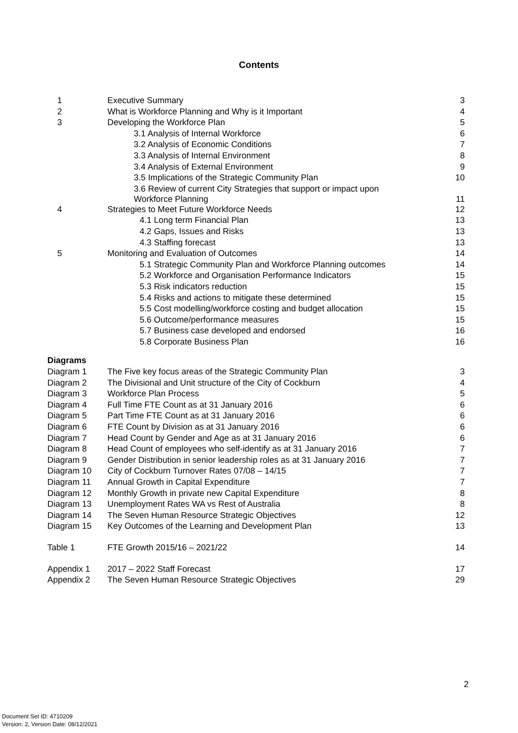Contents
| 1 | Executive Summary | 3 |
| 2 | What is Workforce Planning and Why is it Important | 4 |
| 3 | Developing the Workforce Plan | 5 |
| | 3.1 Analysis of Internal Workforce | 6 |
| | 3.2 Analysis of Economic Conditions | 7 |
| | 3.3 Analysis of Internal Environment | 8 |
| | 3.4 Analysis of External Environment | 9 |
| | 3.5 Implications of the Strategic Community Plan | 10 |
| | 3.6 Review of current City Strategies that support or impact upon Workforce Planning | 11 |
| 4 | Strategies to Meet Future Workforce Needs | 12 |
| | 4.1 Long term Financial Plan | 13 |
| | 4.2 Gaps, Issues and Risks | 13 |
| | 4.3 Staffing forecast | 13 |
| 5 | Monitoring and Evaluation of Outcomes | 14 |
| | 5.1 Strategic Community Plan and Workforce Planning outcomes | 14 |
| | 5.2 Workforce and Organisation Performance Indicators | 15 |
| | 5.3 Risk indicators reduction | 15 |
| | 5.4 Risks and actions to mitigate these determined | 15 |
| | 5.5 Cost modelling/workforce costing and budget allocation | 15 |
| | 5.6 Outcome/performance measures | 15 |
| | 5.7 Business case developed and endorsed | 16 |
| | 5.8 Corporate Business Plan | 16 |
| Diagrams | | |
| Diagram 1 | The Five key focus areas of the Strategic Community Plan | 3 |
| Diagram 2 | The Divisional and Unit structure of the City of Cockburn | 4 |
| Diagram 3 | Workforce Plan Process | 5 |
| Diagram 4 | Full Time FTE Count as at 31 January 2016 | 6 |
| Diagram 5 | Part Time FTE Count as at 31 January 2016 | 6 |
| Diagram 6 | FTE Count by Division as at 31 January 2016 | 6 |
| Diagram 7 | Head Count by Gender and Age as at 31 January 2016 | 6 |
| Diagram 8 | Head Count of employees who self-identify as at 31 January 2016 | 7 |
| Diagram 9 | Gender Distribution in senior leadership roles as at 31 January 2016 | 7 |
| Diagram 10 | City of Cockburn Turnover Rates 07/08 – 14/15 | 7 |
| Diagram 11 | Annual Growth in Capital Expenditure | 7 |
| Diagram 12 | Monthly Growth in private new Capital Expenditure | 8 |
| Diagram 13 | Unemployment Rates WA vs Rest of Australia | 8 |
| Diagram 14 | The Seven Human Resource Strategic Objectives | 12 |
| Diagram 15 | Key Outcomes of the Learning and Development Plan | 13 |
| Table 1 | FTE Growth 2015/16 – 2021/22 | 14 |
| Appendix 1 | 2017 – 2022 Staff Forecast | 17 |
| Appendix 2 | The Seven Human Resource Strategic Objectives | 29 |
2
Document Set ID: 4710209
Version: 2, Version Date: 08/12/2021